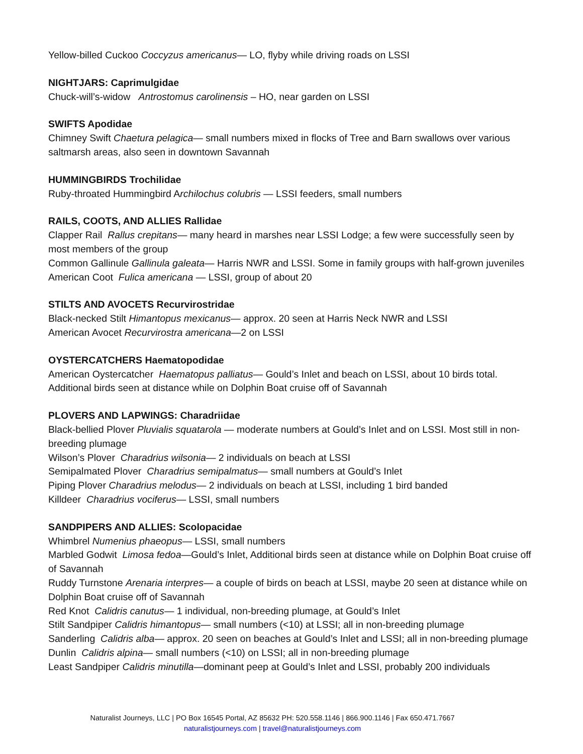Yellow-billed Cuckoo Coccyzus americanus— LO, flyby while driving roads on LSSI
NIGHTJARS: Caprimulgidae
Chuck-will’s-widow Antrostomus carolinensis – HO, near garden on LSSI
SWIFTS Apodidae
Chimney Swift Chaetura pelagica— small numbers mixed in flocks of Tree and Barn swallows over various saltmarsh areas, also seen in downtown Savannah
HUMMINGBIRDS Trochilidae
Ruby-throated Hummingbird Archilochus colubris — LSSI feeders, small numbers
RAILS, COOTS, AND ALLIES Rallidae
Clapper Rail Rallus crepitans— many heard in marshes near LSSI Lodge; a few were successfully seen by most members of the group
Common Gallinule Gallinula galeata— Harris NWR and LSSI. Some in family groups with half-grown juveniles
American Coot Fulica americana — LSSI, group of about 20
STILTS AND AVOCETS Recurvirostridae
Black-necked Stilt Himantopus mexicanus— approx. 20 seen at Harris Neck NWR and LSSI
American Avocet Recurvirostra americana—2 on LSSI
OYSTERCATCHERS Haematopodidae
American Oystercatcher Haematopus palliatus— Gould’s Inlet and beach on LSSI, about 10 birds total. Additional birds seen at distance while on Dolphin Boat cruise off of Savannah
PLOVERS AND LAPWINGS: Charadriidae
Black-bellied Plover Pluvialis squatarola — moderate numbers at Gould’s Inlet and on LSSI. Most still in non-breeding plumage
Wilson’s Plover Charadrius wilsonia— 2 individuals on beach at LSSI
Semipalmated Plover Charadrius semipalmatus— small numbers at Gould’s Inlet
Piping Plover Charadrius melodus— 2 individuals on beach at LSSI, including 1 bird banded
Killdeer Charadrius vociferus— LSSI, small numbers
SANDPIPERS AND ALLIES: Scolopacidae
Whimbrel Numenius phaeopus— LSSI, small numbers
Marbled Godwit Limosa fedoa—Gould’s Inlet, Additional birds seen at distance while on Dolphin Boat cruise off of Savannah
Ruddy Turnstone Arenaria interpres— a couple of birds on beach at LSSI, maybe 20 seen at distance while on Dolphin Boat cruise off of Savannah
Red Knot Calidris canutus— 1 individual, non-breeding plumage, at Gould’s Inlet
Stilt Sandpiper Calidris himantopus— small numbers (<10) at LSSI; all in non-breeding plumage
Sanderling Calidris alba— approx. 20 seen on beaches at Gould’s Inlet and LSSI; all in non-breeding plumage
Dunlin Calidris alpina— small numbers (<10) on LSSI; all in non-breeding plumage
Least Sandpiper Calidris minutilla—dominant peep at Gould’s Inlet and LSSI, probably 200 individuals
Naturalist Journeys, LLC | PO Box 16545 Portal, AZ 85632 PH: 520.558.1146 | 866.900.1146 | Fax 650.471.7667
naturalistjourneys.com | travel@naturalistjourneys.com